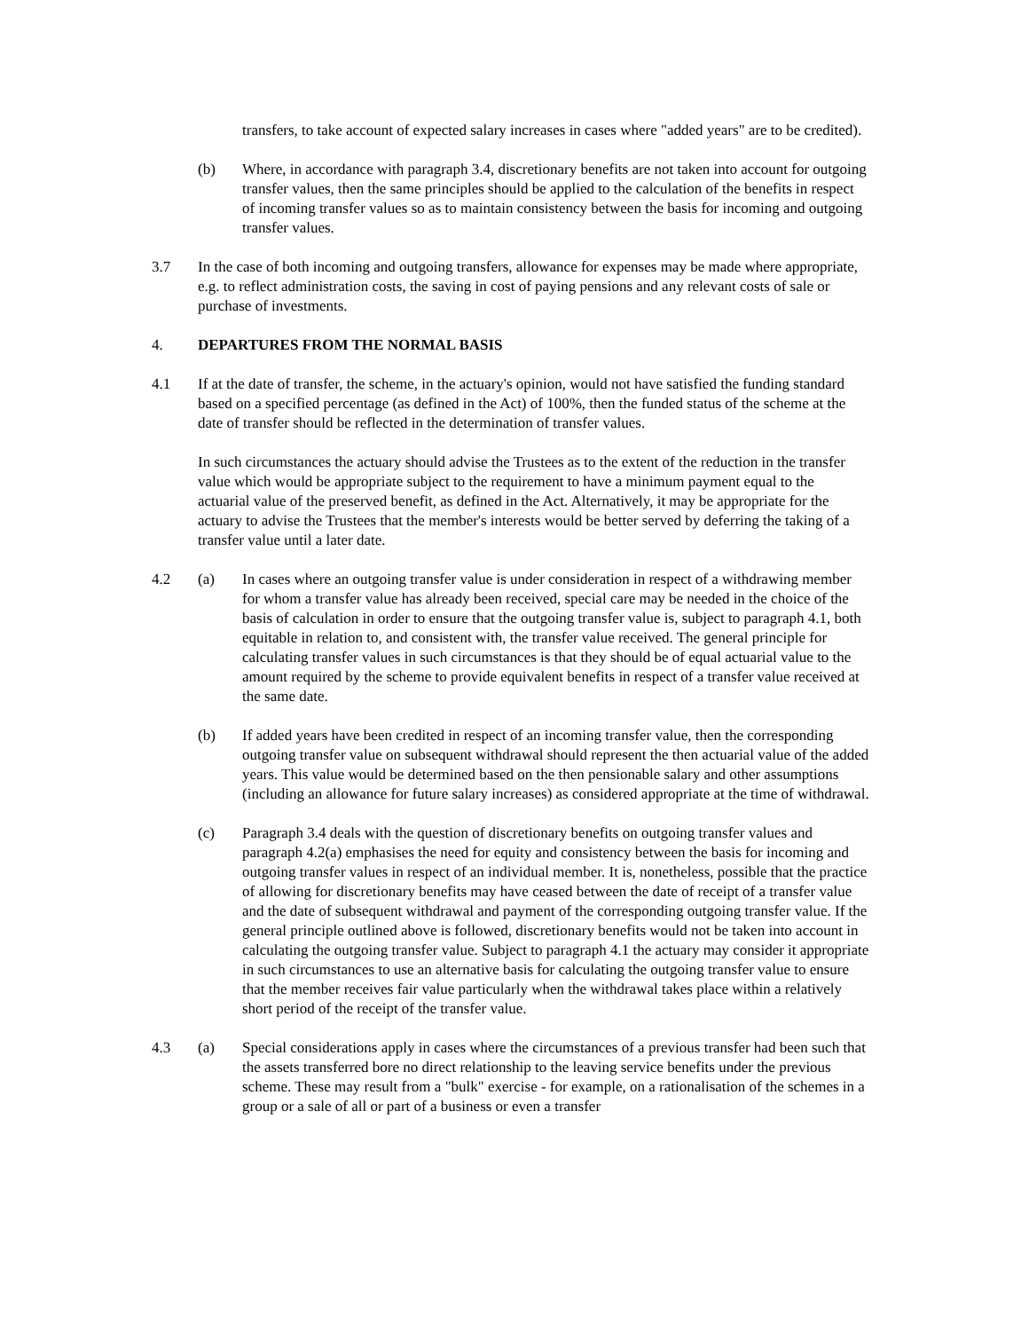transfers, to take account of expected salary increases in cases where "added years" are to be credited).
(b) Where, in accordance with paragraph 3.4, discretionary benefits are not taken into account for outgoing transfer values, then the same principles should be applied to the calculation of the benefits in respect of incoming transfer values so as to maintain consistency between the basis for incoming and outgoing transfer values.
3.7 In the case of both incoming and outgoing transfers, allowance for expenses may be made where appropriate, e.g. to reflect administration costs, the saving in cost of paying pensions and any relevant costs of sale or purchase of investments.
4. DEPARTURES FROM THE NORMAL BASIS
4.1 If at the date of transfer, the scheme, in the actuary's opinion, would not have satisfied the funding standard based on a specified percentage (as defined in the Act) of 100%, then the funded status of the scheme at the date of transfer should be reflected in the determination of transfer values.
In such circumstances the actuary should advise the Trustees as to the extent of the reduction in the transfer value which would be appropriate subject to the requirement to have a minimum payment equal to the actuarial value of the preserved benefit, as defined in the Act. Alternatively, it may be appropriate for the actuary to advise the Trustees that the member's interests would be better served by deferring the taking of a transfer value until a later date.
4.2 (a) In cases where an outgoing transfer value is under consideration in respect of a withdrawing member for whom a transfer value has already been received, special care may be needed in the choice of the basis of calculation in order to ensure that the outgoing transfer value is, subject to paragraph 4.1, both equitable in relation to, and consistent with, the transfer value received. The general principle for calculating transfer values in such circumstances is that they should be of equal actuarial value to the amount required by the scheme to provide equivalent benefits in respect of a transfer value received at the same date.
(b) If added years have been credited in respect of an incoming transfer value, then the corresponding outgoing transfer value on subsequent withdrawal should represent the then actuarial value of the added years. This value would be determined based on the then pensionable salary and other assumptions (including an allowance for future salary increases) as considered appropriate at the time of withdrawal.
(c) Paragraph 3.4 deals with the question of discretionary benefits on outgoing transfer values and paragraph 4.2(a) emphasises the need for equity and consistency between the basis for incoming and outgoing transfer values in respect of an individual member. It is, nonetheless, possible that the practice of allowing for discretionary benefits may have ceased between the date of receipt of a transfer value and the date of subsequent withdrawal and payment of the corresponding outgoing transfer value. If the general principle outlined above is followed, discretionary benefits would not be taken into account in calculating the outgoing transfer value. Subject to paragraph 4.1 the actuary may consider it appropriate in such circumstances to use an alternative basis for calculating the outgoing transfer value to ensure that the member receives fair value particularly when the withdrawal takes place within a relatively short period of the receipt of the transfer value.
4.3 (a) Special considerations apply in cases where the circumstances of a previous transfer had been such that the assets transferred bore no direct relationship to the leaving service benefits under the previous scheme. These may result from a "bulk" exercise - for example, on a rationalisation of the schemes in a group or a sale of all or part of a business or even a transfer